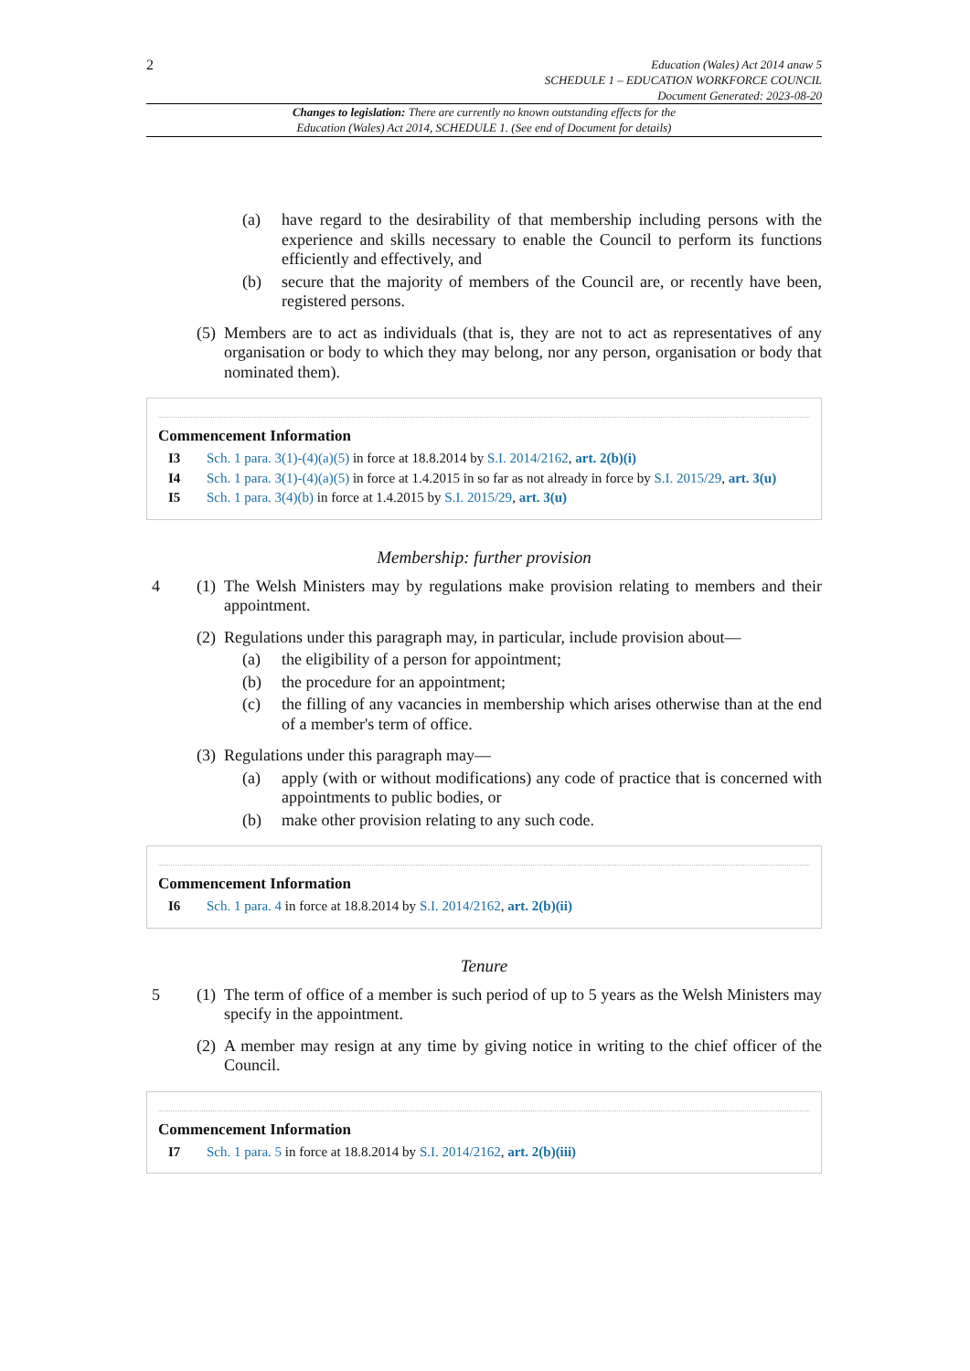2
Education (Wales) Act 2014 anaw 5
SCHEDULE 1 – EDUCATION WORKFORCE COUNCIL
Document Generated: 2023-08-20
Changes to legislation: There are currently no known outstanding effects for the
Education (Wales) Act 2014, SCHEDULE 1. (See end of Document for details)
(a) have regard to the desirability of that membership including persons with the experience and skills necessary to enable the Council to perform its functions efficiently and effectively, and
(b) secure that the majority of members of the Council are, or recently have been, registered persons.
(5)
Members are to act as individuals (that is, they are not to act as representatives of any organisation or body to which they may belong, nor any person, organisation or body that nominated them).
Commencement Information
I3 Sch. 1 para. 3(1)-(4)(a)(5) in force at 18.8.2014 by S.I. 2014/2162, art. 2(b)(i)
I4 Sch. 1 para. 3(1)-(4)(a)(5) in force at 1.4.2015 in so far as not already in force by S.I. 2015/29, art. 3(u)
I5 Sch. 1 para. 3(4)(b) in force at 1.4.2015 by S.I. 2015/29, art. 3(u)
Membership: further provision
4
(1)
The Welsh Ministers may by regulations make provision relating to members and their appointment.
(2)
Regulations under this paragraph may, in particular, include provision about—
(a) the eligibility of a person for appointment;
(b) the procedure for an appointment;
(c) the filling of any vacancies in membership which arises otherwise than at the end of a member's term of office.
(3)
Regulations under this paragraph may—
(a) apply (with or without modifications) any code of practice that is concerned with appointments to public bodies, or
(b) make other provision relating to any such code.
Commencement Information
I6 Sch. 1 para. 4 in force at 18.8.2014 by S.I. 2014/2162, art. 2(b)(ii)
Tenure
5
(1)
The term of office of a member is such period of up to 5 years as the Welsh Ministers may specify in the appointment.
(2)
A member may resign at any time by giving notice in writing to the chief officer of the Council.
Commencement Information
I7 Sch. 1 para. 5 in force at 18.8.2014 by S.I. 2014/2162, art. 2(b)(iii)